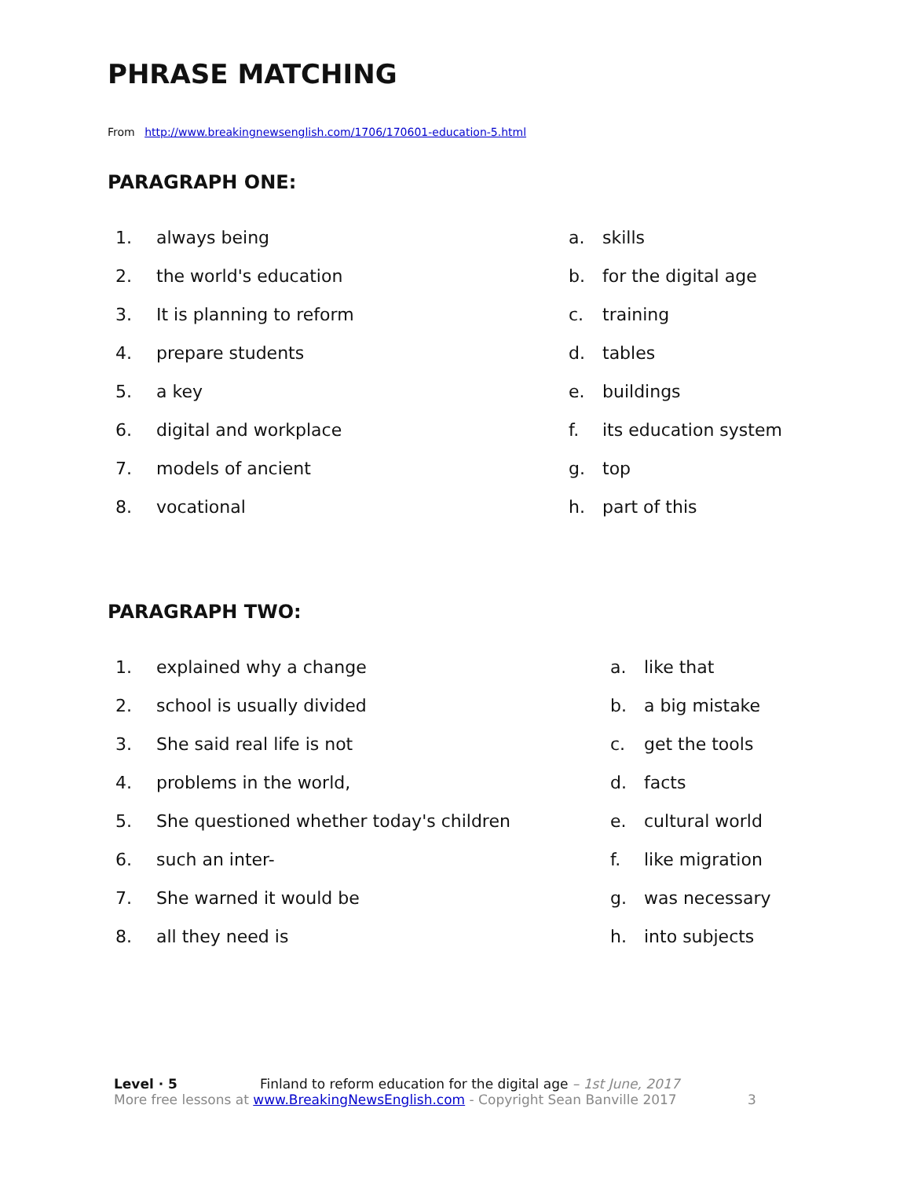PHRASE MATCHING
From http://www.breakingnewsenglish.com/1706/170601-education-5.html
PARAGRAPH ONE:
1. always being a. skills
2. the world's education b. for the digital age
3. It is planning to reform c. training
4. prepare students d. tables
5. a key e. buildings
6. digital and workplace f. its education system
7. models of ancient g. top
8. vocational h. part of this
PARAGRAPH TWO:
1. explained why a change a. like that
2. school is usually divided b. a big mistake
3. She said real life is not c. get the tools
4. problems in the world, d. facts
5. She questioned whether today's children e. cultural world
6. such an inter- f. like migration
7. She warned it would be g. was necessary
8. all they need is h. into subjects
Level · 5 Finland to reform education for the digital age – 1st June, 2017
More free lessons at www.BreakingNewsEnglish.com - Copyright Sean Banville 2017 3